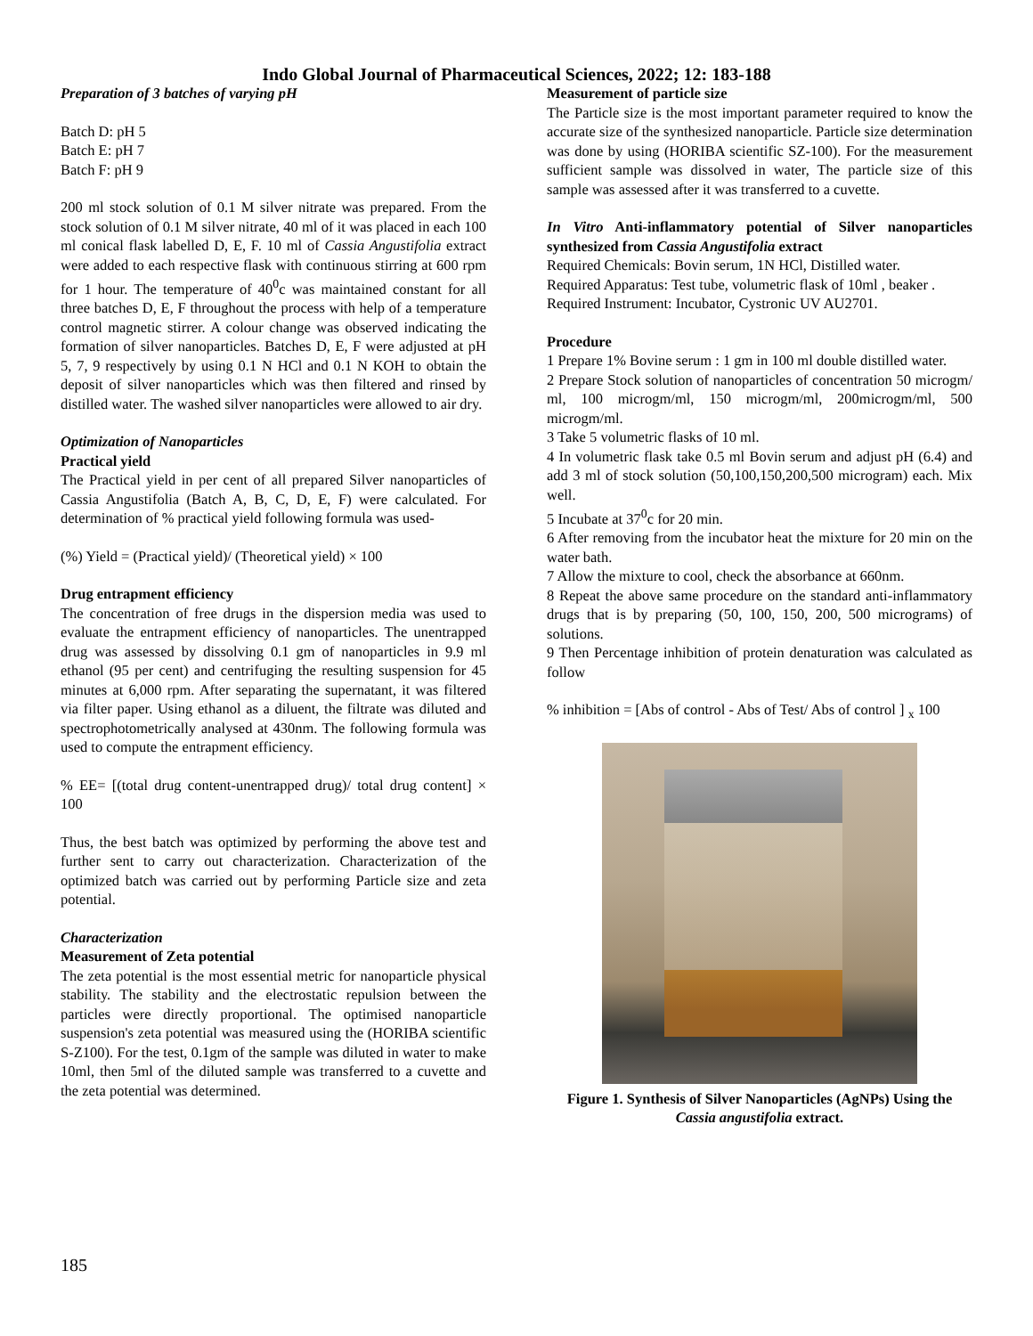Indo Global Journal of Pharmaceutical Sciences, 2022; 12: 183-188
Preparation of 3 batches of varying pH
Batch D: pH 5
Batch E: pH 7
Batch F: pH 9
200 ml stock solution of 0.1 M silver nitrate was prepared. From the stock solution of 0.1 M silver nitrate, 40 ml of it was placed in each 100 ml conical flask labelled D, E, F. 10 ml of Cassia Angustifolia extract were added to each respective flask with continuous stirring at 600 rpm for 1 hour. The temperature of 40<sup>0</sup>c was maintained constant for all three batches D, E, F throughout the process with help of a temperature control magnetic stirrer. A colour change was observed indicating the formation of silver nanoparticles. Batches D, E, F were adjusted at pH 5, 7, 9 respectively by using 0.1 N HCl and 0.1 N KOH to obtain the deposit of silver nanoparticles which was then filtered and rinsed by distilled water. The washed silver nanoparticles were allowed to air dry.
Optimization of Nanoparticles
Practical yield
The Practical yield in per cent of all prepared Silver nanoparticles of Cassia Angustifolia (Batch A, B, C, D, E, F) were calculated. For determination of % practical yield following formula was used-
(%) Yield = (Practical yield)/ (Theoretical yield) × 100
Drug entrapment efficiency
The concentration of free drugs in the dispersion media was used to evaluate the entrapment efficiency of nanoparticles. The unentrapped drug was assessed by dissolving 0.1 gm of nanoparticles in 9.9 ml ethanol (95 per cent) and centrifuging the resulting suspension for 45 minutes at 6,000 rpm. After separating the supernatant, it was filtered via filter paper. Using ethanol as a diluent, the filtrate was diluted and spectrophotometrically analysed at 430nm. The following formula was used to compute the entrapment efficiency.
% EE= [(total drug content-unentrapped drug)/ total drug content] × 100
Thus, the best batch was optimized by performing the above test and further sent to carry out characterization. Characterization of the optimized batch was carried out by performing Particle size and zeta potential.
Characterization
Measurement of Zeta potential
The zeta potential is the most essential metric for nanoparticle physical stability. The stability and the electrostatic repulsion between the particles were directly proportional. The optimised nanoparticle suspension's zeta potential was measured using the (HORIBA scientific S-Z100). For the test, 0.1gm of the sample was diluted in water to make 10ml, then 5ml of the diluted sample was transferred to a cuvette and the zeta potential was determined.
Measurement of particle size
The Particle size is the most important parameter required to know the accurate size of the synthesized nanoparticle. Particle size determination was done by using (HORIBA scientific SZ-100). For the measurement sufficient sample was dissolved in water, The particle size of this sample was assessed after it was transferred to a cuvette.
In Vitro Anti-inflammatory potential of Silver nanoparticles synthesized from Cassia Angustifolia extract
Required Chemicals: Bovin serum, 1N HCl, Distilled water.
Required Apparatus: Test tube, volumetric flask of 10ml , beaker .
Required Instrument: Incubator, Cystronic UV AU2701.
Procedure
1 Prepare 1% Bovine serum : 1 gm in 100 ml double distilled water.
2 Prepare Stock solution of nanoparticles of concentration 50 microgm/ ml, 100 microgm/ml, 150 microgm/ml, 200microgm/ml, 500 microgm/ml.
3 Take 5 volumetric flasks of 10 ml.
4 In volumetric flask take 0.5 ml Bovin serum and adjust pH (6.4) and add 3 ml of stock solution (50,100,150,200,500 microgram) each. Mix well.
5 Incubate at 37<sup>0</sup>c for 20 min.
6 After removing from the incubator heat the mixture for 20 min on the water bath.
7 Allow the mixture to cool, check the absorbance at 660nm.
8 Repeat the above same procedure on the standard anti-inflammatory drugs that is by preparing (50, 100, 150, 200, 500 micrograms) of solutions.
9 Then Percentage inhibition of protein denaturation was calculated as follow
% inhibition = [Abs of control - Abs of Test/ Abs of control ] <sub>x</sub> 100
Figure 1. Synthesis of Silver Nanoparticles (AgNPs) Using the Cassia angustifolia extract.
185